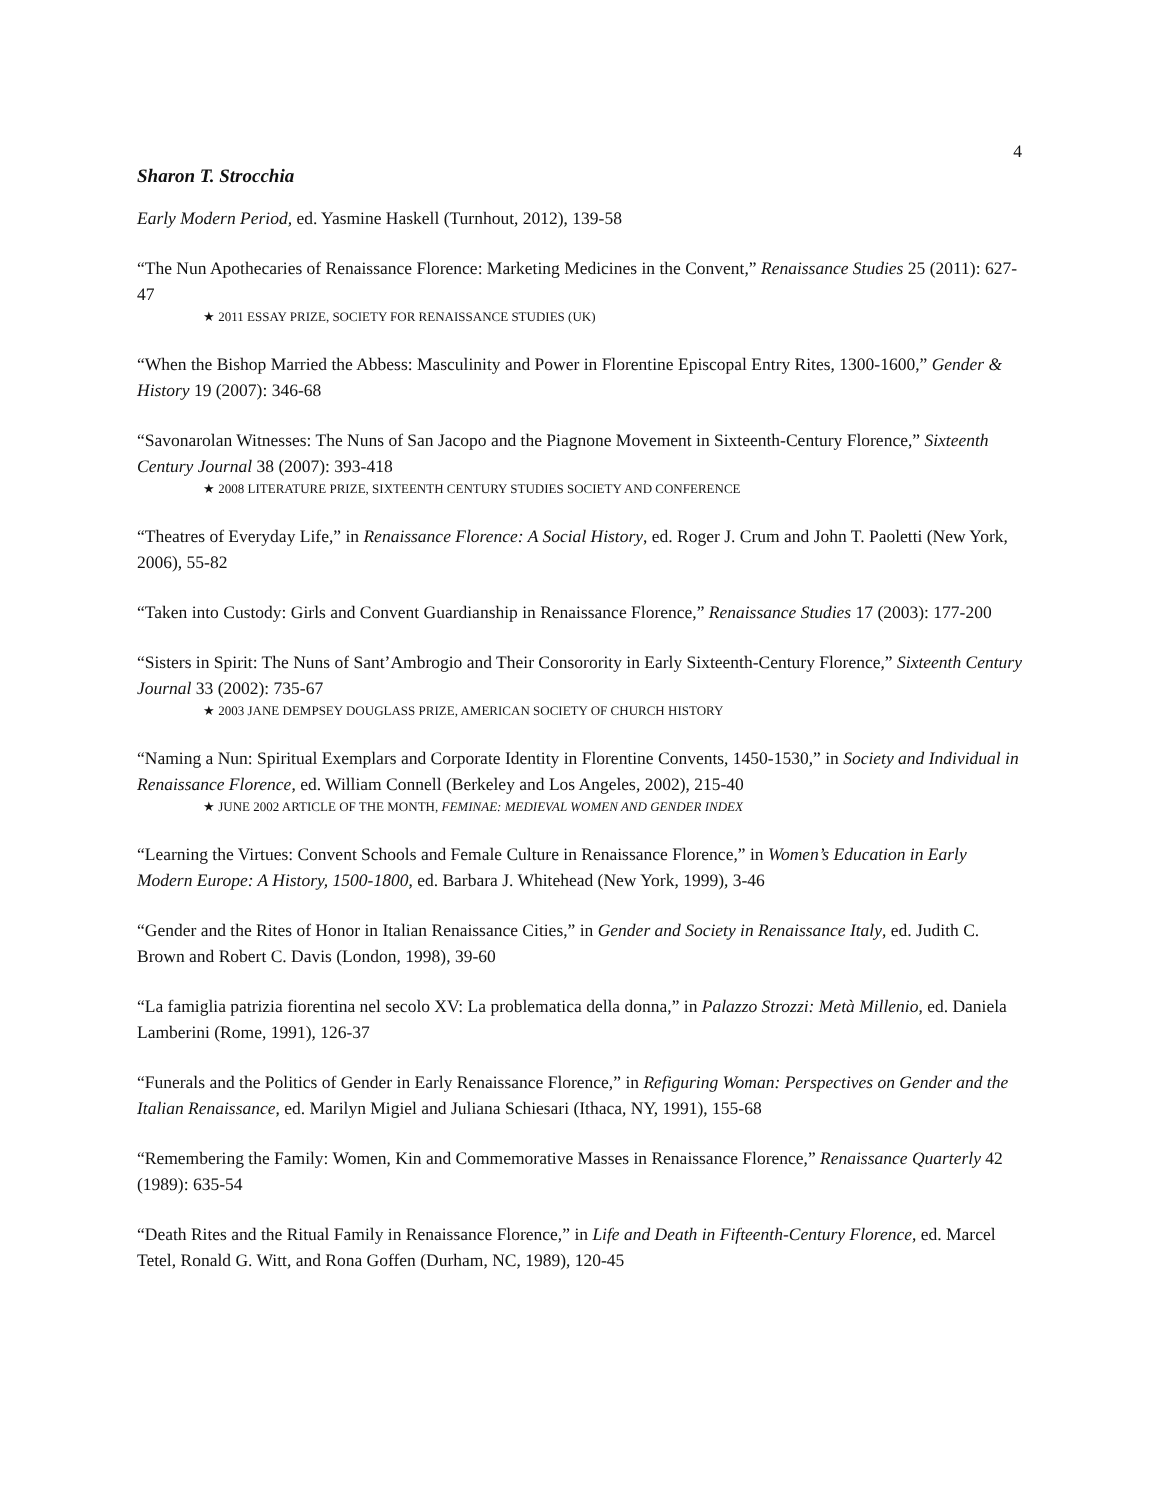4
Sharon T. Strocchia
Early Modern Period, ed. Yasmine Haskell (Turnhout, 2012), 139-58
“The Nun Apothecaries of Renaissance Florence: Marketing Medicines in the Convent,” Renaissance Studies 25 (2011): 627-47
★ 2011 ESSAY PRIZE, SOCIETY FOR RENAISSANCE STUDIES (UK)
“When the Bishop Married the Abbess: Masculinity and Power in Florentine Episcopal Entry Rites, 1300-1600,” Gender & History 19 (2007): 346-68
“Savonarolan Witnesses: The Nuns of San Jacopo and the Piagnone Movement in Sixteenth-Century Florence,” Sixteenth Century Journal 38 (2007): 393-418
★ 2008 LITERATURE PRIZE, SIXTEENTH CENTURY STUDIES SOCIETY AND CONFERENCE
“Theatres of Everyday Life,” in Renaissance Florence: A Social History, ed. Roger J. Crum and John T. Paoletti (New York, 2006), 55-82
“Taken into Custody: Girls and Convent Guardianship in Renaissance Florence,” Renaissance Studies 17 (2003): 177-200
“Sisters in Spirit: The Nuns of Sant’Ambrogio and Their Consorority in Early Sixteenth-Century Florence,” Sixteenth Century Journal 33 (2002): 735-67
★ 2003 JANE DEMPSEY DOUGLASS PRIZE, AMERICAN SOCIETY OF CHURCH HISTORY
“Naming a Nun: Spiritual Exemplars and Corporate Identity in Florentine Convents, 1450-1530,” in Society and Individual in Renaissance Florence, ed. William Connell (Berkeley and Los Angeles, 2002), 215-40
★ JUNE 2002 ARTICLE OF THE MONTH, FEMINAE: MEDIEVAL WOMEN AND GENDER INDEX
“Learning the Virtues: Convent Schools and Female Culture in Renaissance Florence,” in Women’s Education in Early Modern Europe: A History, 1500-1800, ed. Barbara J. Whitehead (New York, 1999), 3-46
“Gender and the Rites of Honor in Italian Renaissance Cities,” in Gender and Society in Renaissance Italy, ed. Judith C. Brown and Robert C. Davis (London, 1998), 39-60
“La famiglia patrizia fiorentina nel secolo XV: La problematica della donna,” in Palazzo Strozzi: Metà Millenio, ed. Daniela Lamberini (Rome, 1991), 126-37
“Funerals and the Politics of Gender in Early Renaissance Florence,” in Refiguring Woman: Perspectives on Gender and the Italian Renaissance, ed. Marilyn Migiel and Juliana Schiesari (Ithaca, NY, 1991), 155-68
“Remembering the Family: Women, Kin and Commemorative Masses in Renaissance Florence,” Renaissance Quarterly 42 (1989): 635-54
“Death Rites and the Ritual Family in Renaissance Florence,” in Life and Death in Fifteenth-Century Florence, ed. Marcel Tetel, Ronald G. Witt, and Rona Goffen (Durham, NC, 1989), 120-45